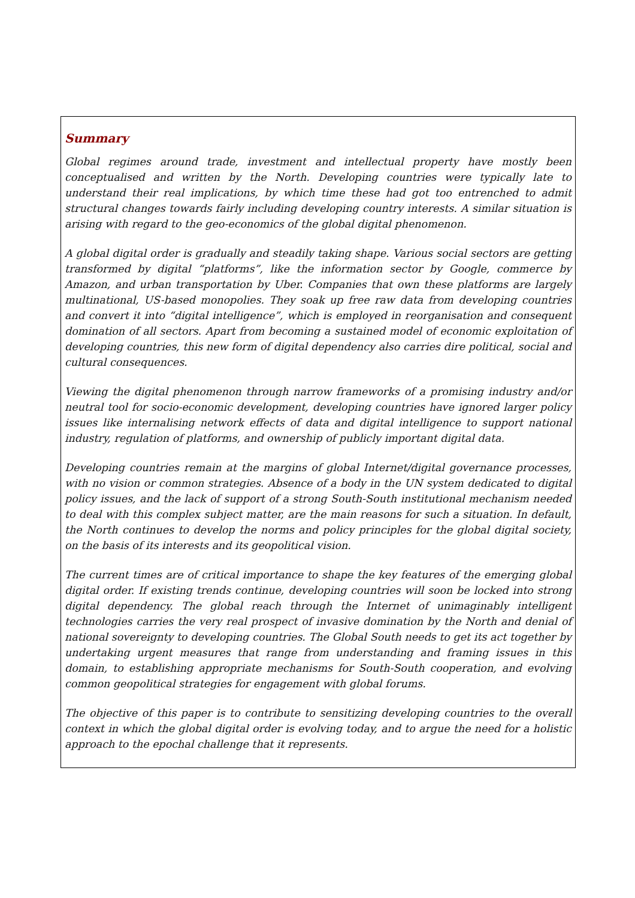Summary
Global regimes around trade, investment and intellectual property have mostly been conceptualised and written by the North. Developing countries were typically late to understand their real implications, by which time these had got too entrenched to admit structural changes towards fairly including developing country interests. A similar situation is arising with regard to the geo-economics of the global digital phenomenon.
A global digital order is gradually and steadily taking shape. Various social sectors are getting transformed by digital “platforms”, like the information sector by Google, commerce by Amazon, and urban transportation by Uber. Companies that own these platforms are largely multinational, US-based monopolies. They soak up free raw data from developing countries and convert it into “digital intelligence”, which is employed in reorganisation and consequent domination of all sectors. Apart from becoming a sustained model of economic exploitation of developing countries, this new form of digital dependency also carries dire political, social and cultural consequences.
Viewing the digital phenomenon through narrow frameworks of a promising industry and/or neutral tool for socio-economic development, developing countries have ignored larger policy issues like internalising network effects of data and digital intelligence to support national industry, regulation of platforms, and ownership of publicly important digital data.
Developing countries remain at the margins of global Internet/digital governance processes, with no vision or common strategies. Absence of a body in the UN system dedicated to digital policy issues, and the lack of support of a strong South-South institutional mechanism needed to deal with this complex subject matter, are the main reasons for such a situation. In default, the North continues to develop the norms and policy principles for the global digital society, on the basis of its interests and its geopolitical vision.
The current times are of critical importance to shape the key features of the emerging global digital order. If existing trends continue, developing countries will soon be locked into strong digital dependency. The global reach through the Internet of unimaginably intelligent technologies carries the very real prospect of invasive domination by the North and denial of national sovereignty to developing countries. The Global South needs to get its act together by undertaking urgent measures that range from understanding and framing issues in this domain, to establishing appropriate mechanisms for South-South cooperation, and evolving common geopolitical strategies for engagement with global forums.
The objective of this paper is to contribute to sensitizing developing countries to the overall context in which the global digital order is evolving today, and to argue the need for a holistic approach to the epochal challenge that it represents.